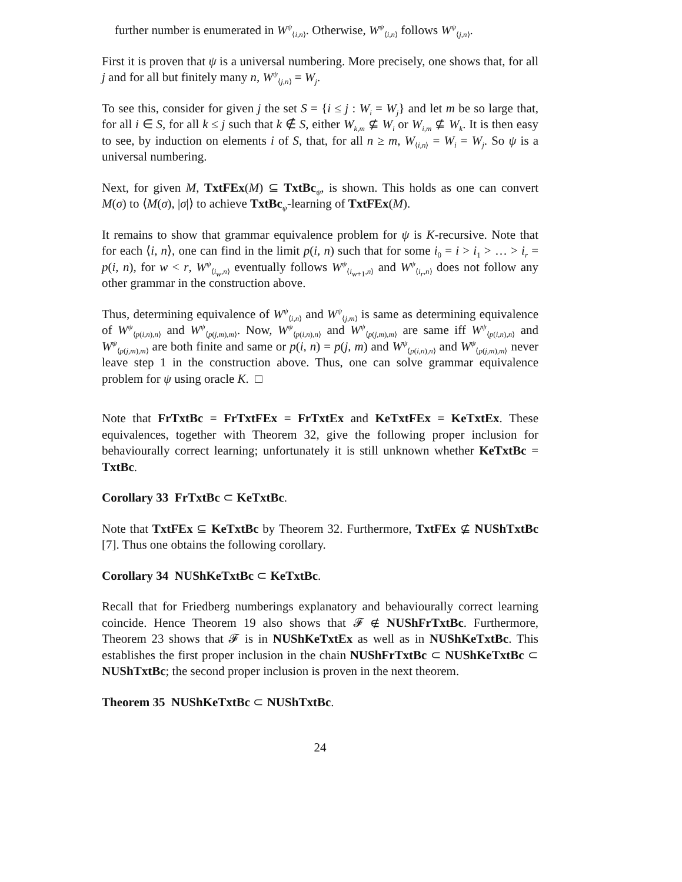further number is enumerated in W<sup>ψ</sup><sub>⟨i,n⟩</sub>. Otherwise, W<sup>ψ</sup><sub>⟨i,n⟩</sub> follows W<sup>ψ</sup><sub>⟨j,n⟩</sub>.
First it is proven that ψ is a universal numbering. More precisely, one shows that, for all j and for all but finitely many n, W<sup>ψ</sup><sub>⟨j,n⟩</sub> = W<sub>j</sub>.
To see this, consider for given j the set S = {i ≤ j : W<sub>i</sub> = W<sub>j</sub>} and let m be so large that, for all i ∈ S, for all k ≤ j such that k ∉ S, either W<sub>k,m</sub> ⊈ W<sub>i</sub> or W<sub>i,m</sub> ⊈ W<sub>k</sub>. It is then easy to see, by induction on elements i of S, that, for all n ≥ m, W<sub>⟨i,n⟩</sub> = W<sub>i</sub> = W<sub>j</sub>. So ψ is a universal numbering.
Next, for given M, TxtFEx(M) ⊆ TxtBc<sub>ψ</sub>, is shown. This holds as one can convert M(σ) to ⟨M(σ), |σ|⟩ to achieve TxtBc<sub>ψ</sub>-learning of TxtFEx(M).
It remains to show that grammar equivalence problem for ψ is K-recursive. Note that for each ⟨i, n⟩, one can find in the limit p(i, n) such that for some i<sub>0</sub> = i > i<sub>1</sub> > … > i<sub>r</sub> = p(i, n), for w < r, W<sup>ψ</sup><sub>⟨i<sub>w</sub>,n⟩</sub> eventually follows W<sup>ψ</sup><sub>⟨i<sub>w+1</sub>,n⟩</sub> and W<sup>ψ</sup><sub>⟨i<sub>r</sub>,n⟩</sub> does not follow any other grammar in the construction above.
Thus, determining equivalence of W<sup>ψ</sup><sub>⟨i,n⟩</sub> and W<sup>ψ</sup><sub>⟨j,m⟩</sub> is same as determining equivalence of W<sup>ψ</sup><sub>⟨p(i,n),n⟩</sub> and W<sup>ψ</sup><sub>⟨p(j,m),m⟩</sub>. Now, W<sup>ψ</sup><sub>⟨p(i,n),n⟩</sub> and W<sup>ψ</sup><sub>⟨p(j,m),m⟩</sub> are same iff W<sup>ψ</sup><sub>⟨p(i,n),n⟩</sub> and W<sup>ψ</sup><sub>⟨p(j,m),m⟩</sub> are both finite and same or p(i, n) = p(j, m) and W<sup>ψ</sup><sub>⟨p(i,n),n⟩</sub> and W<sup>ψ</sup><sub>⟨p(j,m),m⟩</sub> never leave step 1 in the construction above. Thus, one can solve grammar equivalence problem for ψ using oracle K. □
Note that FrTxtBc = FrTxtFEx = FrTxtEx and KeTxtFEx = KeTxtEx. These equivalences, together with Theorem 32, give the following proper inclusion for behaviourally correct learning; unfortunately it is still unknown whether KeTxtBc = TxtBc.
Corollary 33 FrTxtBc ⊂ KeTxtBc.
Note that TxtFEx ⊆ KeTxtBc by Theorem 32. Furthermore, TxtFEx ⊈ NUShTxtBc [7]. Thus one obtains the following corollary.
Corollary 34 NUShKeTxtBc ⊂ KeTxtBc.
Recall that for Friedberg numberings explanatory and behaviourally correct learning coincide. Hence Theorem 19 also shows that 𝓕 ∉ NUShFrTxtBc. Furthermore, Theorem 23 shows that 𝓕 is in NUShKeTxtEx as well as in NUShKeTxtBc. This establishes the first proper inclusion in the chain NUShFrTxtBc ⊂ NUShKeTxtBc ⊂ NUShTxtBc; the second proper inclusion is proven in the next theorem.
Theorem 35 NUShKeTxtBc ⊂ NUShTxtBc.
24